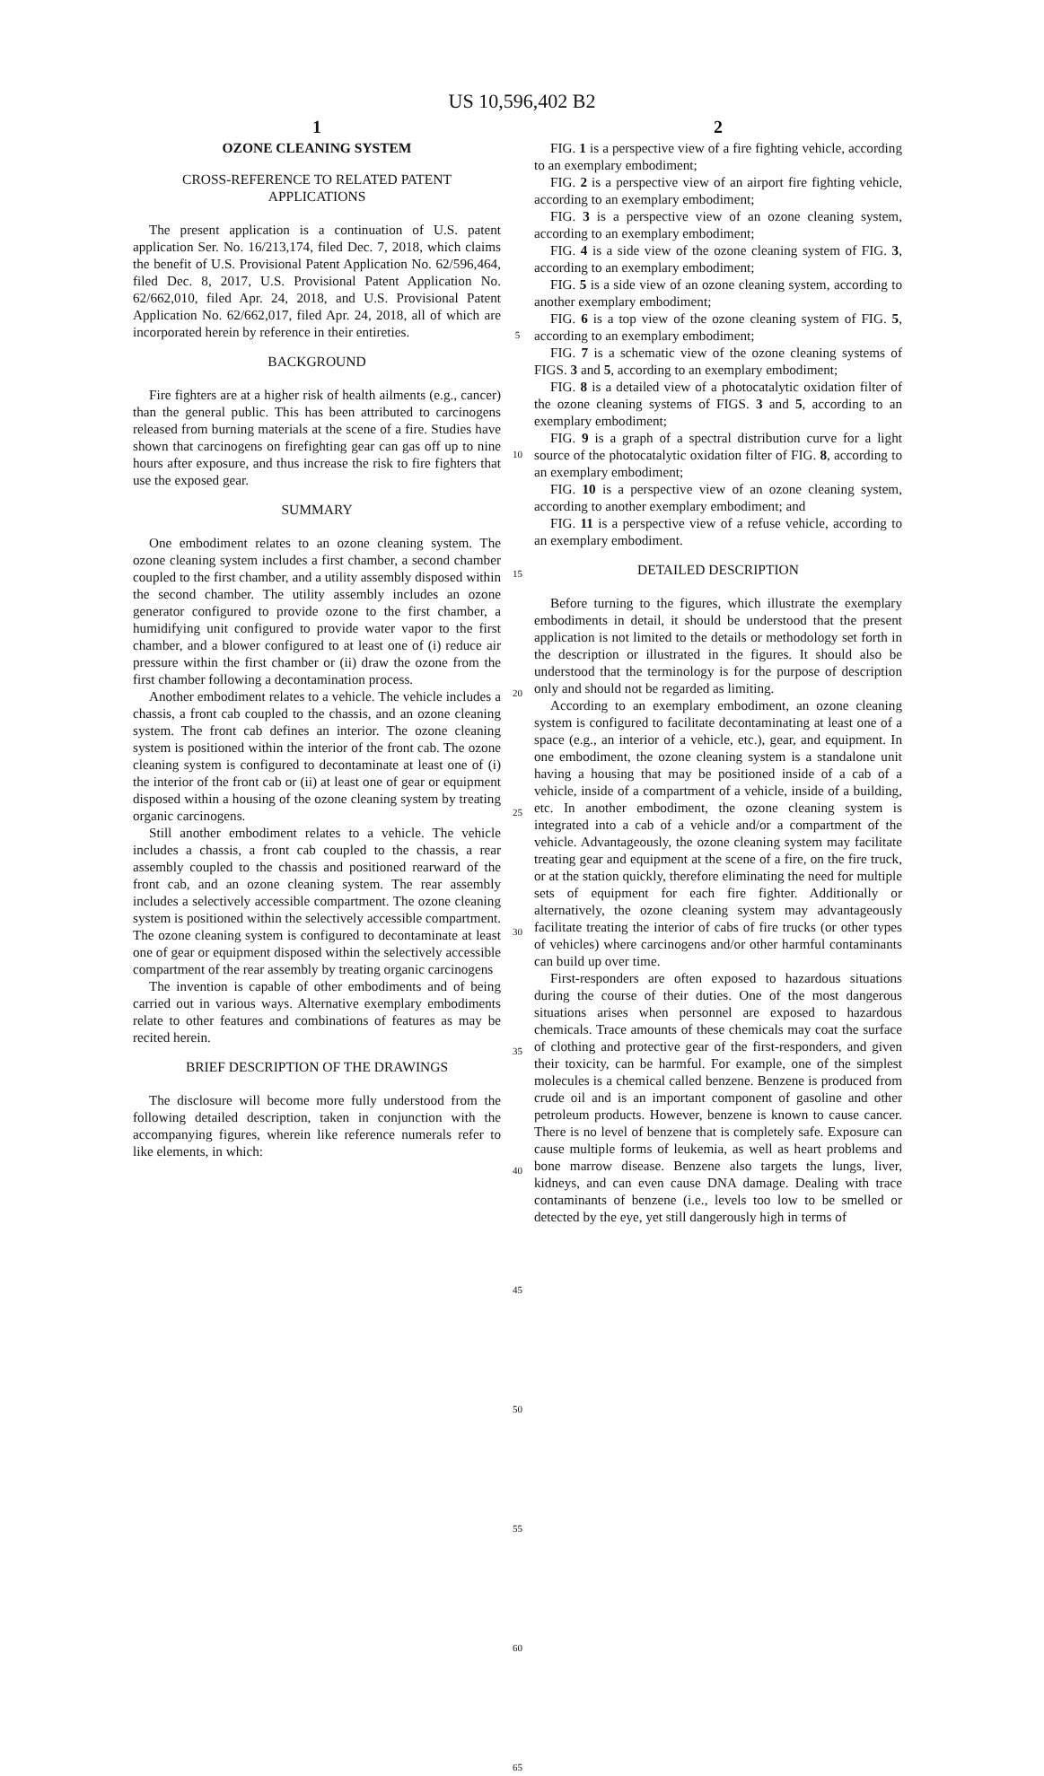US 10,596,402 B2
1
OZONE CLEANING SYSTEM
CROSS-REFERENCE TO RELATED PATENT APPLICATIONS
The present application is a continuation of U.S. patent application Ser. No. 16/213,174, filed Dec. 7, 2018, which claims the benefit of U.S. Provisional Patent Application No. 62/596,464, filed Dec. 8, 2017, U.S. Provisional Patent Application No. 62/662,010, filed Apr. 24, 2018, and U.S. Provisional Patent Application No. 62/662,017, filed Apr. 24, 2018, all of which are incorporated herein by reference in their entireties.
BACKGROUND
Fire fighters are at a higher risk of health ailments (e.g., cancer) than the general public. This has been attributed to carcinogens released from burning materials at the scene of a fire. Studies have shown that carcinogens on firefighting gear can gas off up to nine hours after exposure, and thus increase the risk to fire fighters that use the exposed gear.
SUMMARY
One embodiment relates to an ozone cleaning system. The ozone cleaning system includes a first chamber, a second chamber coupled to the first chamber, and a utility assembly disposed within the second chamber. The utility assembly includes an ozone generator configured to provide ozone to the first chamber, a humidifying unit configured to provide water vapor to the first chamber, and a blower configured to at least one of (i) reduce air pressure within the first chamber or (ii) draw the ozone from the first chamber following a decontamination process.
Another embodiment relates to a vehicle. The vehicle includes a chassis, a front cab coupled to the chassis, and an ozone cleaning system. The front cab defines an interior. The ozone cleaning system is positioned within the interior of the front cab. The ozone cleaning system is configured to decontaminate at least one of (i) the interior of the front cab or (ii) at least one of gear or equipment disposed within a housing of the ozone cleaning system by treating organic carcinogens.
Still another embodiment relates to a vehicle. The vehicle includes a chassis, a front cab coupled to the chassis, a rear assembly coupled to the chassis and positioned rearward of the front cab, and an ozone cleaning system. The rear assembly includes a selectively accessible compartment. The ozone cleaning system is positioned within the selectively accessible compartment. The ozone cleaning system is configured to decontaminate at least one of gear or equipment disposed within the selectively accessible compartment of the rear assembly by treating organic carcinogens
The invention is capable of other embodiments and of being carried out in various ways. Alternative exemplary embodiments relate to other features and combinations of features as may be recited herein.
BRIEF DESCRIPTION OF THE DRAWINGS
The disclosure will become more fully understood from the following detailed description, taken in conjunction with the accompanying figures, wherein like reference numerals refer to like elements, in which:
5
10
15
20
25
30
35
40
45
50
55
60
65
2
FIG. 1 is a perspective view of a fire fighting vehicle, according to an exemplary embodiment;
FIG. 2 is a perspective view of an airport fire fighting vehicle, according to an exemplary embodiment;
FIG. 3 is a perspective view of an ozone cleaning system, according to an exemplary embodiment;
FIG. 4 is a side view of the ozone cleaning system of FIG. 3, according to an exemplary embodiment;
FIG. 5 is a side view of an ozone cleaning system, according to another exemplary embodiment;
FIG. 6 is a top view of the ozone cleaning system of FIG. 5, according to an exemplary embodiment;
FIG. 7 is a schematic view of the ozone cleaning systems of FIGS. 3 and 5, according to an exemplary embodiment;
FIG. 8 is a detailed view of a photocatalytic oxidation filter of the ozone cleaning systems of FIGS. 3 and 5, according to an exemplary embodiment;
FIG. 9 is a graph of a spectral distribution curve for a light source of the photocatalytic oxidation filter of FIG. 8, according to an exemplary embodiment;
FIG. 10 is a perspective view of an ozone cleaning system, according to another exemplary embodiment; and
FIG. 11 is a perspective view of a refuse vehicle, according to an exemplary embodiment.
DETAILED DESCRIPTION
Before turning to the figures, which illustrate the exemplary embodiments in detail, it should be understood that the present application is not limited to the details or methodology set forth in the description or illustrated in the figures. It should also be understood that the terminology is for the purpose of description only and should not be regarded as limiting.
According to an exemplary embodiment, an ozone cleaning system is configured to facilitate decontaminating at least one of a space (e.g., an interior of a vehicle, etc.), gear, and equipment. In one embodiment, the ozone cleaning system is a standalone unit having a housing that may be positioned inside of a cab of a vehicle, inside of a compartment of a vehicle, inside of a building, etc. In another embodiment, the ozone cleaning system is integrated into a cab of a vehicle and/or a compartment of the vehicle. Advantageously, the ozone cleaning system may facilitate treating gear and equipment at the scene of a fire, on the fire truck, or at the station quickly, therefore eliminating the need for multiple sets of equipment for each fire fighter. Additionally or alternatively, the ozone cleaning system may advantageously facilitate treating the interior of cabs of fire trucks (or other types of vehicles) where carcinogens and/or other harmful contaminants can build up over time.
First-responders are often exposed to hazardous situations during the course of their duties. One of the most dangerous situations arises when personnel are exposed to hazardous chemicals. Trace amounts of these chemicals may coat the surface of clothing and protective gear of the first-responders, and given their toxicity, can be harmful. For example, one of the simplest molecules is a chemical called benzene. Benzene is produced from crude oil and is an important component of gasoline and other petroleum products. However, benzene is known to cause cancer. There is no level of benzene that is completely safe. Exposure can cause multiple forms of leukemia, as well as heart problems and bone marrow disease. Benzene also targets the lungs, liver, kidneys, and can even cause DNA damage. Dealing with trace contaminants of benzene (i.e., levels too low to be smelled or detected by the eye, yet still dangerously high in terms of